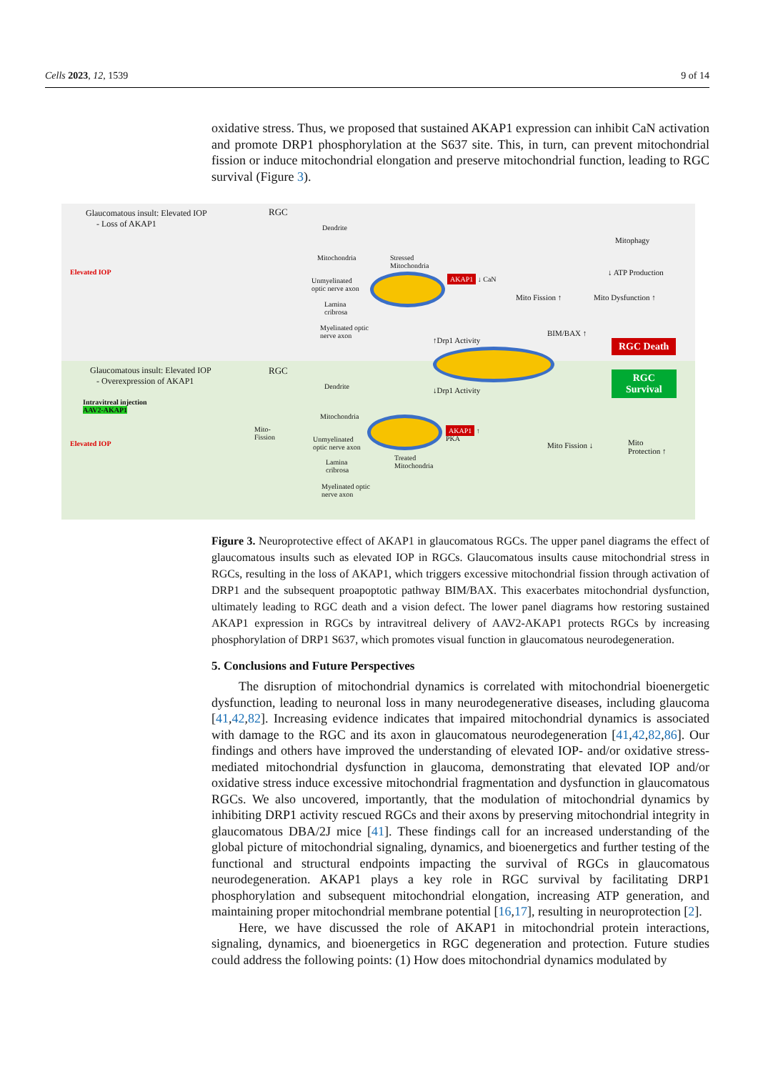Cells 2023, 12, 1539 9 of 14
oxidative stress. Thus, we proposed that sustained AKAP1 expression can inhibit CaN activation and promote DRP1 phosphorylation at the S637 site. This, in turn, can prevent mitochondrial fission or induce mitochondrial elongation and preserve mitochondrial function, leading to RGC survival (Figure 3).
Glaucomatous insult: Elevated IOP
- Loss of AKAP1
RGC
Elevated IOP
Dendrite
Mitochondria
Unmyelinated
optic nerve axon
Lamina
cribrosa
Myelinated optic
nerve axon
Stressed
Mitochondria
AKAP1 ↓ CaN
Mito Fission ↑ Mito Dysfunction ↑
Mitophagy
↓ ATP Production
BIM/BAX ↑
↑Drp1 Activity RGC Death
Glaucomatous insult: Elevated IOP
- Overexpression of AKAP1
RGC
Intravitreal injection
AAV2-AKAP1
Elevated IOP
Dendrite
Mitochondria
Mito-
Fission
Unmyelinated
optic nerve axon
Lamina
cribrosa
Myelinated optic
nerve axon
↓Drp1 Activity
AKAP1 ↑
PKA
Treated
Mitochondria
Mito Fission ↓
Mito
Protection ↑
RGC
Survival
Figure 3. Neuroprotective effect of AKAP1 in glaucomatous RGCs. The upper panel diagrams the effect of glaucomatous insults such as elevated IOP in RGCs. Glaucomatous insults cause mitochondrial stress in RGCs, resulting in the loss of AKAP1, which triggers excessive mitochondrial fission through activation of DRP1 and the subsequent proapoptotic pathway BIM/BAX. This exacerbates mitochondrial dysfunction, ultimately leading to RGC death and a vision defect. The lower panel diagrams how restoring sustained AKAP1 expression in RGCs by intravitreal delivery of AAV2-AKAP1 protects RGCs by increasing phosphorylation of DRP1 S637, which promotes visual function in glaucomatous neurodegeneration.
5. Conclusions and Future Perspectives
The disruption of mitochondrial dynamics is correlated with mitochondrial bioenergetic dysfunction, leading to neuronal loss in many neurodegenerative diseases, including glaucoma [41,42,82]. Increasing evidence indicates that impaired mitochondrial dynamics is associated with damage to the RGC and its axon in glaucomatous neurodegeneration [41,42,82,86]. Our findings and others have improved the understanding of elevated IOP- and/or oxidative stress-mediated mitochondrial dysfunction in glaucoma, demonstrating that elevated IOP and/or oxidative stress induce excessive mitochondrial fragmentation and dysfunction in glaucomatous RGCs. We also uncovered, importantly, that the modulation of mitochondrial dynamics by inhibiting DRP1 activity rescued RGCs and their axons by preserving mitochondrial integrity in glaucomatous DBA/2J mice [41]. These findings call for an increased understanding of the global picture of mitochondrial signaling, dynamics, and bioenergetics and further testing of the functional and structural endpoints impacting the survival of RGCs in glaucomatous neurodegeneration. AKAP1 plays a key role in RGC survival by facilitating DRP1 phosphorylation and subsequent mitochondrial elongation, increasing ATP generation, and maintaining proper mitochondrial membrane potential [16,17], resulting in neuroprotection [2].
Here, we have discussed the role of AKAP1 in mitochondrial protein interactions, signaling, dynamics, and bioenergetics in RGC degeneration and protection. Future studies could address the following points: (1) How does mitochondrial dynamics modulated by